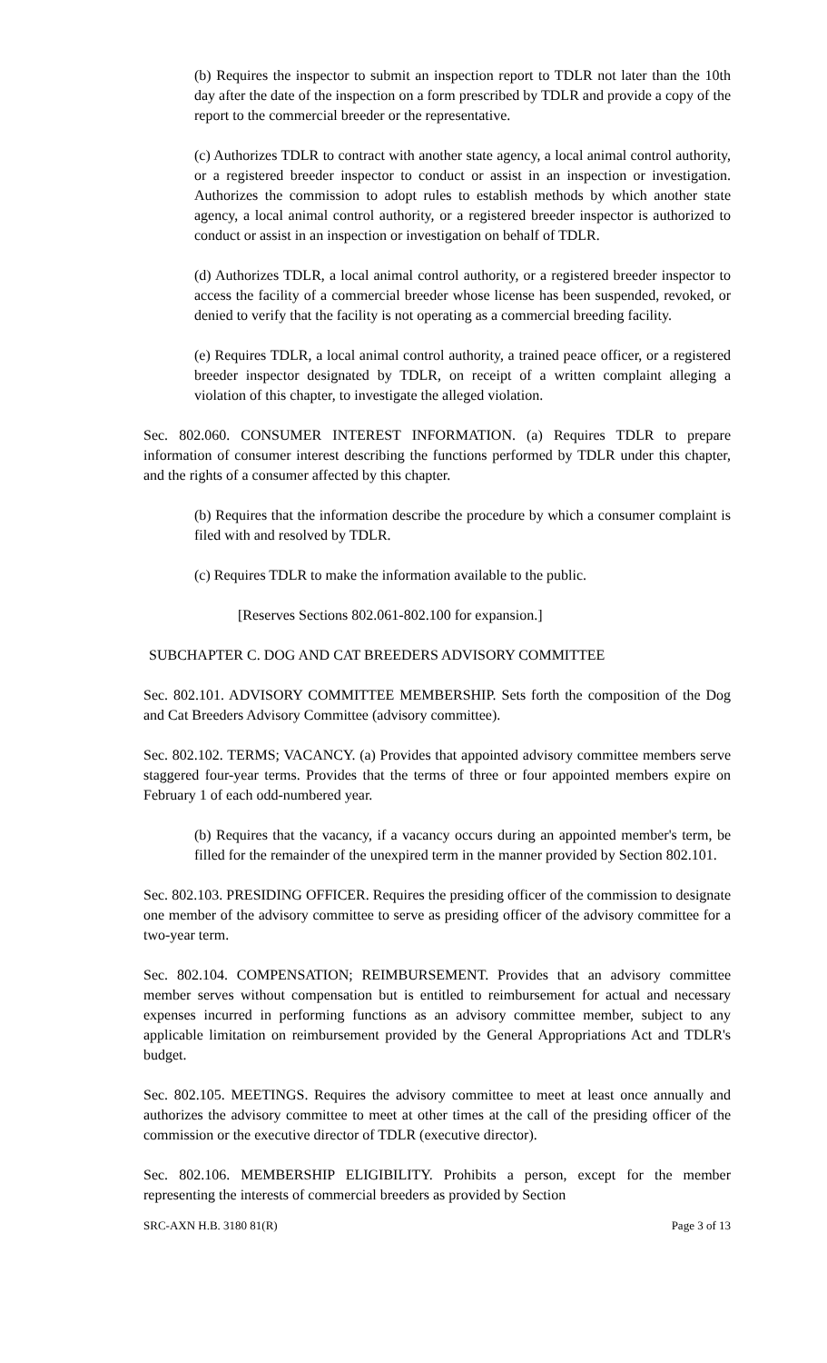(b) Requires the inspector to submit an inspection report to TDLR not later than the 10th day after the date of the inspection on a form prescribed by TDLR and provide a copy of the report to the commercial breeder or the representative.
(c) Authorizes TDLR to contract with another state agency, a local animal control authority, or a registered breeder inspector to conduct or assist in an inspection or investigation. Authorizes the commission to adopt rules to establish methods by which another state agency, a local animal control authority, or a registered breeder inspector is authorized to conduct or assist in an inspection or investigation on behalf of TDLR.
(d) Authorizes TDLR, a local animal control authority, or a registered breeder inspector to access the facility of a commercial breeder whose license has been suspended, revoked, or denied to verify that the facility is not operating as a commercial breeding facility.
(e) Requires TDLR, a local animal control authority, a trained peace officer, or a registered breeder inspector designated by TDLR, on receipt of a written complaint alleging a violation of this chapter, to investigate the alleged violation.
Sec. 802.060. CONSUMER INTEREST INFORMATION. (a) Requires TDLR to prepare information of consumer interest describing the functions performed by TDLR under this chapter, and the rights of a consumer affected by this chapter.
(b) Requires that the information describe the procedure by which a consumer complaint is filed with and resolved by TDLR.
(c) Requires TDLR to make the information available to the public.
[Reserves Sections 802.061-802.100 for expansion.]
SUBCHAPTER C. DOG AND CAT BREEDERS ADVISORY COMMITTEE
Sec. 802.101. ADVISORY COMMITTEE MEMBERSHIP. Sets forth the composition of the Dog and Cat Breeders Advisory Committee (advisory committee).
Sec. 802.102. TERMS; VACANCY. (a) Provides that appointed advisory committee members serve staggered four-year terms. Provides that the terms of three or four appointed members expire on February 1 of each odd-numbered year.
(b) Requires that the vacancy, if a vacancy occurs during an appointed member's term, be filled for the remainder of the unexpired term in the manner provided by Section 802.101.
Sec. 802.103. PRESIDING OFFICER. Requires the presiding officer of the commission to designate one member of the advisory committee to serve as presiding officer of the advisory committee for a two-year term.
Sec. 802.104. COMPENSATION; REIMBURSEMENT. Provides that an advisory committee member serves without compensation but is entitled to reimbursement for actual and necessary expenses incurred in performing functions as an advisory committee member, subject to any applicable limitation on reimbursement provided by the General Appropriations Act and TDLR's budget.
Sec. 802.105. MEETINGS. Requires the advisory committee to meet at least once annually and authorizes the advisory committee to meet at other times at the call of the presiding officer of the commission or the executive director of TDLR (executive director).
Sec. 802.106. MEMBERSHIP ELIGIBILITY. Prohibits a person, except for the member representing the interests of commercial breeders as provided by Section
SRC-AXN H.B. 3180 81(R) Page 3 of 13